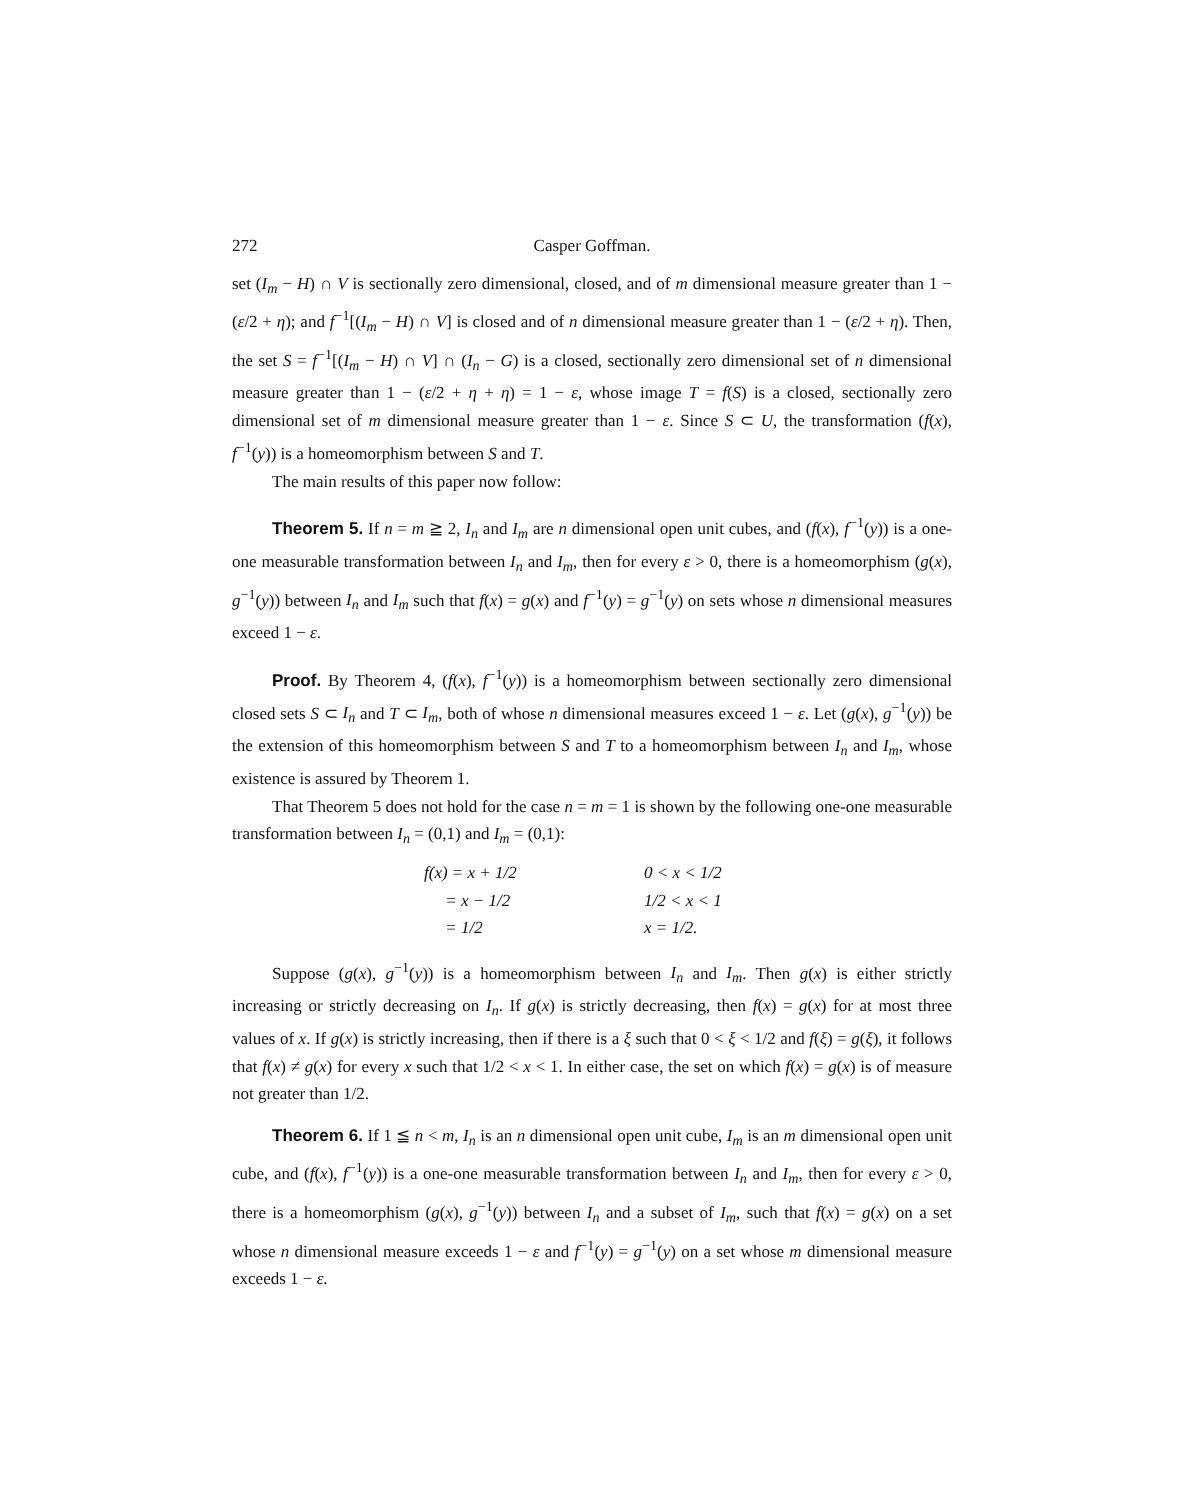272 Casper Goffman.
set (I<sub>m</sub> − H) ∩ V is sectionally zero dimensional, closed, and of m dimensional measure greater than 1 − (ε/2 + η); and f<sup>−1</sup>[(I<sub>m</sub> − H) ∩ V] is closed and of n dimensional measure greater than 1 − (ε/2 + η). Then, the set S = f<sup>−1</sup>[(I<sub>m</sub> − H) ∩ V] ∩ (I<sub>n</sub> − G) is a closed, sectionally zero dimensional set of n dimensional measure greater than 1 − (ε/2 + η + η) = 1 − ε, whose image T = f(S) is a closed, sectionally zero dimensional set of m dimensional measure greater than 1 − ε. Since S ⊂ U, the transformation (f(x), f<sup>−1</sup>(y)) is a homeomorphism between S and T.
The main results of this paper now follow:
Theorem 5. If n = m ≧ 2, I<sub>n</sub> and I<sub>m</sub> are n dimensional open unit cubes, and (f(x), f<sup>−1</sup>(y)) is a one-one measurable transformation between I<sub>n</sub> and I<sub>m</sub>, then for every ε > 0, there is a homeomorphism (g(x), g<sup>−1</sup>(y)) between I<sub>n</sub> and I<sub>m</sub> such that f(x) = g(x) and f<sup>−1</sup>(y) = g<sup>−1</sup>(y) on sets whose n dimensional measures exceed 1 − ε.
Proof. By Theorem 4, (f(x), f<sup>−1</sup>(y)) is a homeomorphism between sectionally zero dimensional closed sets S ⊂ I<sub>n</sub> and T ⊂ I<sub>m</sub>, both of whose n dimensional measures exceed 1 − ε. Let (g(x), g<sup>−1</sup>(y)) be the extension of this homeomorphism between S and T to a homeomorphism between I<sub>n</sub> and I<sub>m</sub>, whose existence is assured by Theorem 1.
That Theorem 5 does not hold for the case n = m = 1 is shown by the following one-one measurable transformation between I<sub>n</sub> = (0,1) and I<sub>m</sub> = (0,1):
| f(x) = x + 1/2 | 0 < x < 1/2 |
| = x − 1/2 | 1/2 < x < 1 |
| = 1/2 | x = 1/2. |
Suppose (g(x), g<sup>−1</sup>(y)) is a homeomorphism between I<sub>n</sub> and I<sub>m</sub>. Then g(x) is either strictly increasing or strictly decreasing on I<sub>n</sub>. If g(x) is strictly decreasing, then f(x) = g(x) for at most three values of x. If g(x) is strictly increasing, then if there is a ξ such that 0 < ξ < 1/2 and f(ξ) = g(ξ), it follows that f(x) ≠ g(x) for every x such that 1/2 < x < 1. In either case, the set on which f(x) = g(x) is of measure not greater than 1/2.
Theorem 6. If 1 ≦ n < m, I<sub>n</sub> is an n dimensional open unit cube, I<sub>m</sub> is an m dimensional open unit cube, and (f(x), f<sup>−1</sup>(y)) is a one-one measurable transformation between I<sub>n</sub> and I<sub>m</sub>, then for every ε > 0, there is a homeomorphism (g(x), g<sup>−1</sup>(y)) between I<sub>n</sub> and a subset of I<sub>m</sub>, such that f(x) = g(x) on a set whose n dimensional measure exceeds 1 − ε and f<sup>−1</sup>(y) = g<sup>−1</sup>(y) on a set whose m dimensional measure exceeds 1 − ε.